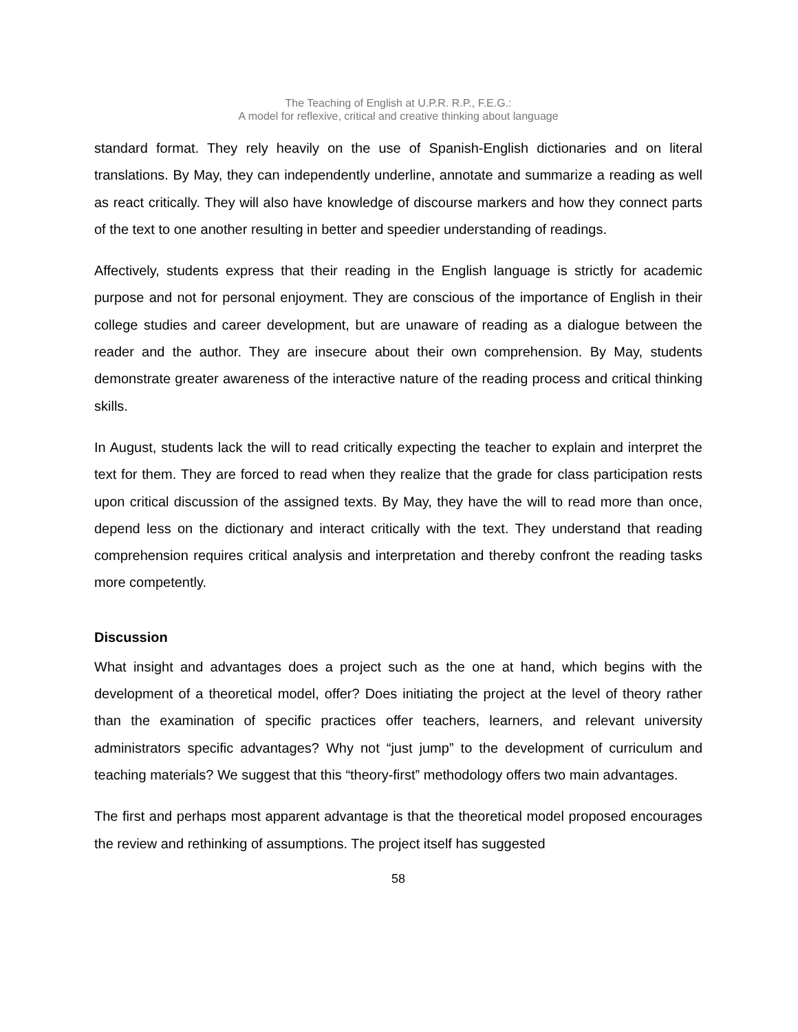The Teaching of English at U.P.R. R.P., F.E.G.:
A model for reflexive, critical and creative thinking about language
standard format. They rely heavily on the use of Spanish-English dictionaries and on literal translations. By May, they can independently underline, annotate and summarize a reading as well as react critically. They will also have knowledge of discourse markers and how they connect parts of the text to one another resulting in better and speedier understanding of readings.
Affectively, students express that their reading in the English language is strictly for academic purpose and not for personal enjoyment. They are conscious of the importance of English in their college studies and career development, but are unaware of reading as a dialogue between the reader and the author. They are insecure about their own comprehension. By May, students demonstrate greater awareness of the interactive nature of the reading process and critical thinking skills.
In August, students lack the will to read critically expecting the teacher to explain and interpret the text for them. They are forced to read when they realize that the grade for class participation rests upon critical discussion of the assigned texts. By May, they have the will to read more than once, depend less on the dictionary and interact critically with the text. They understand that reading comprehension requires critical analysis and interpretation and thereby confront the reading tasks more competently.
Discussion
What insight and advantages does a project such as the one at hand, which begins with the development of a theoretical model, offer? Does initiating the project at the level of theory rather than the examination of specific practices offer teachers, learners, and relevant university administrators specific advantages? Why not “just jump” to the development of curriculum and teaching materials? We suggest that this “theory-first” methodology offers two main advantages.
The first and perhaps most apparent advantage is that the theoretical model proposed encourages the review and rethinking of assumptions. The project itself has suggested
58